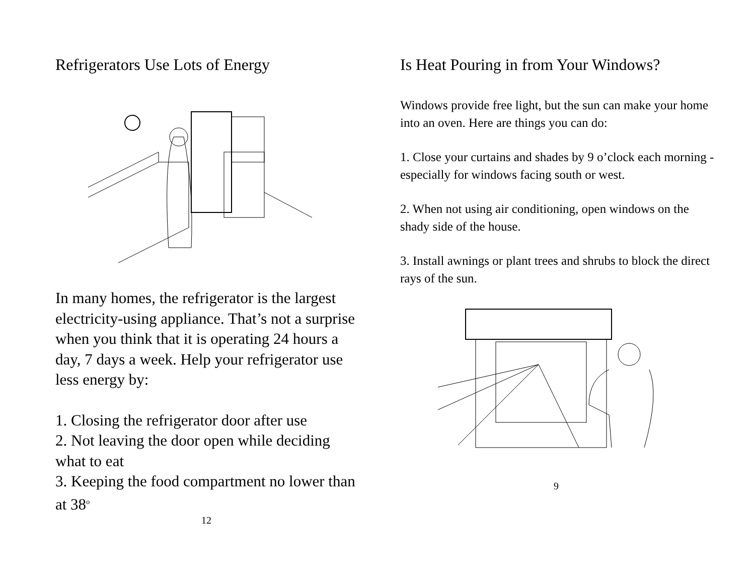Refrigerators Use Lots of Energy
In many homes, the refrigerator is the largest electricity-using appliance. That’s not a surprise when you think that it is operating 24 hours a day, 7 days a week. Help your refrigerator use less energy by:
1. Closing the refrigerator door after use
2. Not leaving the door open while deciding what to eat
3. Keeping the food compartment no lower than at 38<sup>o</sup>
12
Is Heat Pouring in from Your Windows?
Windows provide free light, but the sun can make your home into an oven. Here are things you can do:
1. Close your curtains and shades by 9 o’clock each morning - especially for windows facing south or west.
2. When not using air conditioning, open windows on the shady side of the house.
3. Install awnings or plant trees and shrubs to block the direct rays of the sun.
9